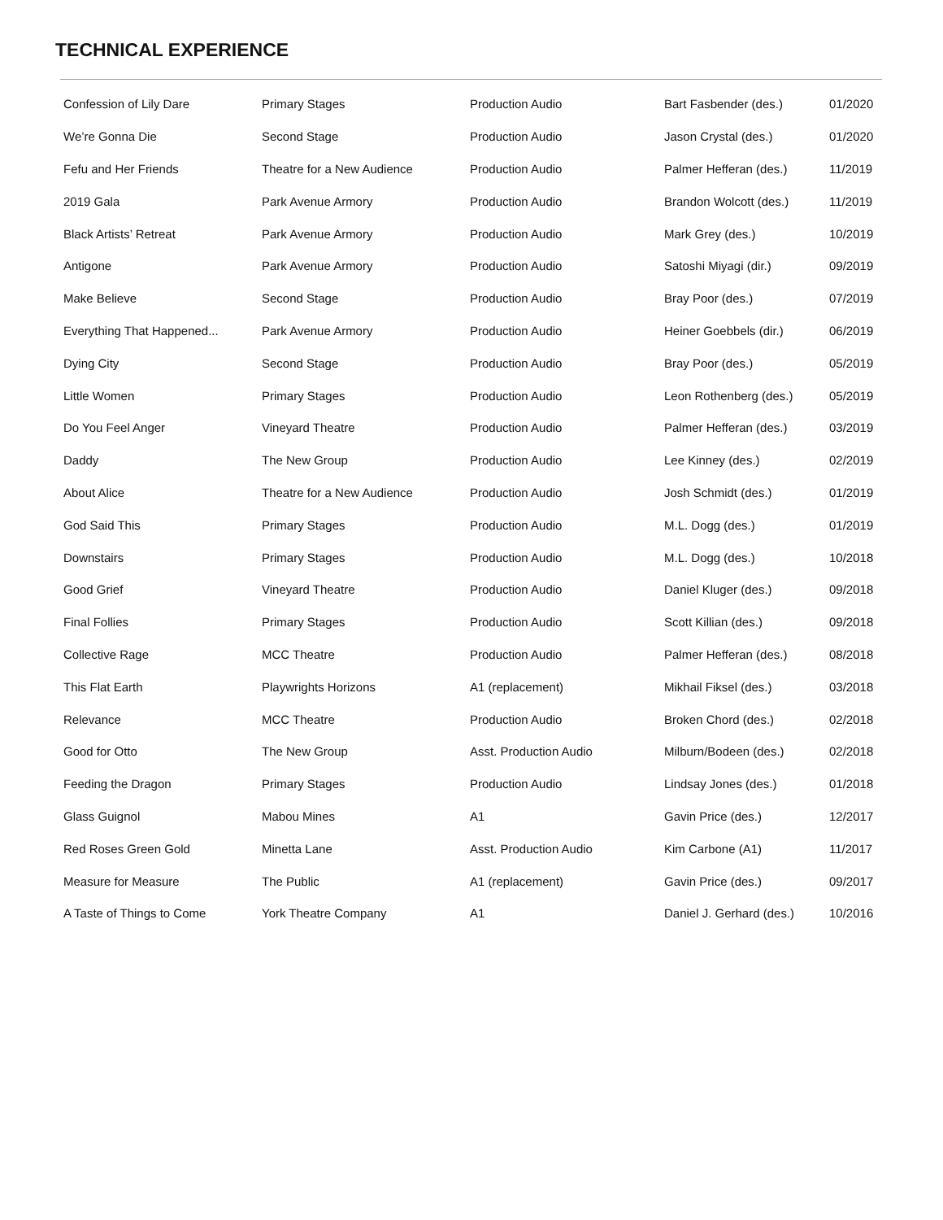TECHNICAL EXPERIENCE
| Confession of Lily Dare | Primary Stages | Production Audio | Bart Fasbender (des.) | 01/2020 |
| We’re Gonna Die | Second Stage | Production Audio | Jason Crystal (des.) | 01/2020 |
| Fefu and Her Friends | Theatre for a New Audience | Production Audio | Palmer Hefferan (des.) | 11/2019 |
| 2019 Gala | Park Avenue Armory | Production Audio | Brandon Wolcott (des.) | 11/2019 |
| Black Artists’ Retreat | Park Avenue Armory | Production Audio | Mark Grey (des.) | 10/2019 |
| Antigone | Park Avenue Armory | Production Audio | Satoshi Miyagi (dir.) | 09/2019 |
| Make Believe | Second Stage | Production Audio | Bray Poor (des.) | 07/2019 |
| Everything That Happened... | Park Avenue Armory | Production Audio | Heiner Goebbels (dir.) | 06/2019 |
| Dying City | Second Stage | Production Audio | Bray Poor (des.) | 05/2019 |
| Little Women | Primary Stages | Production Audio | Leon Rothenberg (des.) | 05/2019 |
| Do You Feel Anger | Vineyard Theatre | Production Audio | Palmer Hefferan (des.) | 03/2019 |
| Daddy | The New Group | Production Audio | Lee Kinney (des.) | 02/2019 |
| About Alice | Theatre for a New Audience | Production Audio | Josh Schmidt (des.) | 01/2019 |
| God Said This | Primary Stages | Production Audio | M.L. Dogg (des.) | 01/2019 |
| Downstairs | Primary Stages | Production Audio | M.L. Dogg (des.) | 10/2018 |
| Good Grief | Vineyard Theatre | Production Audio | Daniel Kluger (des.) | 09/2018 |
| Final Follies | Primary Stages | Production Audio | Scott Killian (des.) | 09/2018 |
| Collective Rage | MCC Theatre | Production Audio | Palmer Hefferan (des.) | 08/2018 |
| This Flat Earth | Playwrights Horizons | A1 (replacement) | Mikhail Fiksel (des.) | 03/2018 |
| Relevance | MCC Theatre | Production Audio | Broken Chord (des.) | 02/2018 |
| Good for Otto | The New Group | Asst. Production Audio | Milburn/Bodeen (des.) | 02/2018 |
| Feeding the Dragon | Primary Stages | Production Audio | Lindsay Jones (des.) | 01/2018 |
| Glass Guignol | Mabou Mines | A1 | Gavin Price (des.) | 12/2017 |
| Red Roses Green Gold | Minetta Lane | Asst. Production Audio | Kim Carbone (A1) | 11/2017 |
| Measure for Measure | The Public | A1 (replacement) | Gavin Price (des.) | 09/2017 |
| A Taste of Things to Come | York Theatre Company | A1 | Daniel J. Gerhard (des.) | 10/2016 |